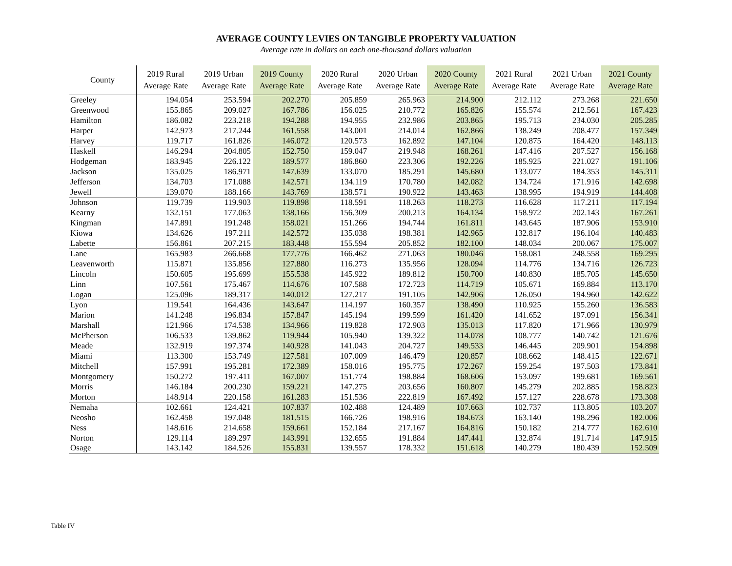AVERAGE COUNTY LEVIES ON TANGIBLE PROPERTY VALUATION
Average rate in dollars on each one-thousand dollars valuation
| County | 2019 Rural Average Rate | 2019 Urban Average Rate | 2019 County Average Rate | 2020 Rural Average Rate | 2020 Urban Average Rate | 2020 County Average Rate | 2021 Rural Average Rate | 2021 Urban Average Rate | 2021 County Average Rate |
| --- | --- | --- | --- | --- | --- | --- | --- | --- | --- |
| Greeley | 194.054 | 253.594 | 202.270 | 205.859 | 265.963 | 214.900 | 212.112 | 273.268 | 221.650 |
| Greenwood | 155.865 | 209.027 | 167.786 | 156.025 | 210.772 | 165.826 | 155.574 | 212.561 | 167.423 |
| Hamilton | 186.082 | 223.218 | 194.288 | 194.955 | 232.986 | 203.865 | 195.713 | 234.030 | 205.285 |
| Harper | 142.973 | 217.244 | 161.558 | 143.001 | 214.014 | 162.866 | 138.249 | 208.477 | 157.349 |
| Harvey | 119.717 | 161.826 | 146.072 | 120.573 | 162.892 | 147.104 | 120.875 | 164.420 | 148.113 |
| Haskell | 146.294 | 204.805 | 152.750 | 159.047 | 219.948 | 168.261 | 147.416 | 207.527 | 156.168 |
| Hodgeman | 183.945 | 226.122 | 189.577 | 186.860 | 223.306 | 192.226 | 185.925 | 221.027 | 191.106 |
| Jackson | 135.025 | 186.971 | 147.639 | 133.070 | 185.291 | 145.680 | 133.077 | 184.353 | 145.311 |
| Jefferson | 134.703 | 171.088 | 142.571 | 134.119 | 170.780 | 142.082 | 134.724 | 171.916 | 142.698 |
| Jewell | 139.070 | 188.166 | 143.769 | 138.571 | 190.922 | 143.463 | 138.995 | 194.919 | 144.408 |
| Johnson | 119.739 | 119.903 | 119.898 | 118.591 | 118.263 | 118.273 | 116.628 | 117.211 | 117.194 |
| Kearny | 132.151 | 177.063 | 138.166 | 156.309 | 200.213 | 164.134 | 158.972 | 202.143 | 167.261 |
| Kingman | 147.891 | 191.248 | 158.021 | 151.266 | 194.744 | 161.811 | 143.645 | 187.906 | 153.910 |
| Kiowa | 134.626 | 197.211 | 142.572 | 135.038 | 198.381 | 142.965 | 132.817 | 196.104 | 140.483 |
| Labette | 156.861 | 207.215 | 183.448 | 155.594 | 205.852 | 182.100 | 148.034 | 200.067 | 175.007 |
| Lane | 165.983 | 266.668 | 177.776 | 166.462 | 271.063 | 180.046 | 158.081 | 248.558 | 169.295 |
| Leavenworth | 115.871 | 135.856 | 127.880 | 116.273 | 135.956 | 128.094 | 114.776 | 134.716 | 126.723 |
| Lincoln | 150.605 | 195.699 | 155.538 | 145.922 | 189.812 | 150.700 | 140.830 | 185.705 | 145.650 |
| Linn | 107.561 | 175.467 | 114.676 | 107.588 | 172.723 | 114.719 | 105.671 | 169.884 | 113.170 |
| Logan | 125.096 | 189.317 | 140.012 | 127.217 | 191.105 | 142.906 | 126.050 | 194.960 | 142.622 |
| Lyon | 119.541 | 164.436 | 143.647 | 114.197 | 160.357 | 138.490 | 110.925 | 155.260 | 136.583 |
| Marion | 141.248 | 196.834 | 157.847 | 145.194 | 199.599 | 161.420 | 141.652 | 197.091 | 156.341 |
| Marshall | 121.966 | 174.538 | 134.966 | 119.828 | 172.903 | 135.013 | 117.820 | 171.966 | 130.979 |
| McPherson | 106.533 | 139.862 | 119.944 | 105.940 | 139.322 | 114.078 | 108.777 | 140.742 | 121.676 |
| Meade | 132.919 | 197.374 | 140.928 | 141.043 | 204.727 | 149.533 | 146.445 | 209.901 | 154.898 |
| Miami | 113.300 | 153.749 | 127.581 | 107.009 | 146.479 | 120.857 | 108.662 | 148.415 | 122.671 |
| Mitchell | 157.991 | 195.281 | 172.389 | 158.016 | 195.775 | 172.267 | 159.254 | 197.503 | 173.841 |
| Montgomery | 150.272 | 197.411 | 167.007 | 151.774 | 198.884 | 168.606 | 153.097 | 199.681 | 169.561 |
| Morris | 146.184 | 200.230 | 159.221 | 147.275 | 203.656 | 160.807 | 145.279 | 202.885 | 158.823 |
| Morton | 148.914 | 220.158 | 161.283 | 151.536 | 222.819 | 167.492 | 157.127 | 228.678 | 173.308 |
| Nemaha | 102.661 | 124.421 | 107.837 | 102.488 | 124.489 | 107.663 | 102.737 | 113.805 | 103.207 |
| Neosho | 162.458 | 197.048 | 181.515 | 166.726 | 198.916 | 184.673 | 163.140 | 198.296 | 182.006 |
| Ness | 148.616 | 214.658 | 159.661 | 152.184 | 217.167 | 164.816 | 150.182 | 214.777 | 162.610 |
| Norton | 129.114 | 189.297 | 143.991 | 132.655 | 191.884 | 147.441 | 132.874 | 191.714 | 147.915 |
| Osage | 143.142 | 184.526 | 155.831 | 139.557 | 178.332 | 151.618 | 140.279 | 180.439 | 152.509 |
Table IV